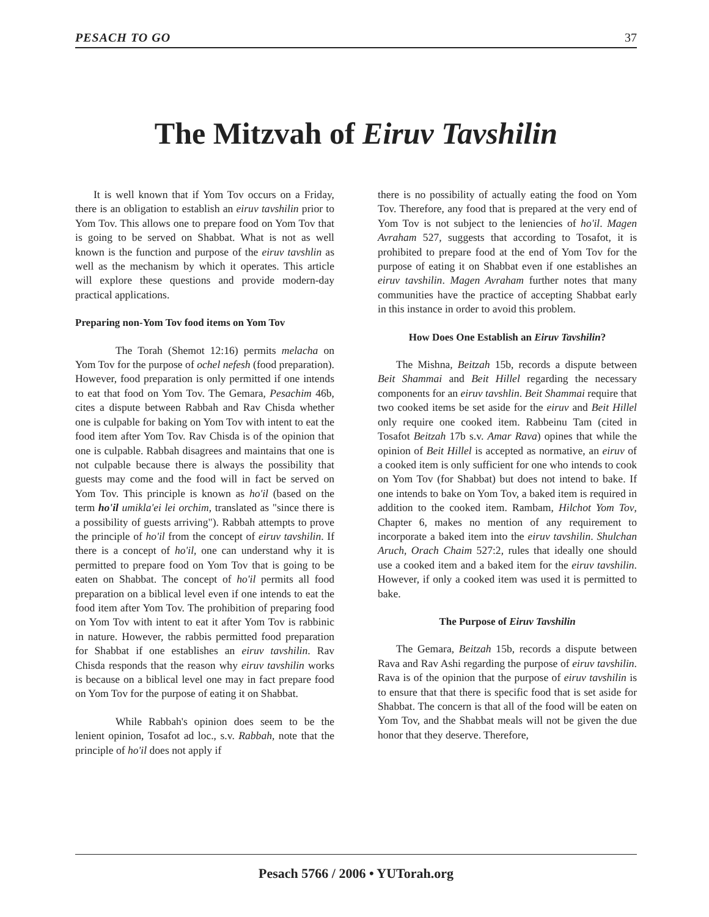PESACH TO GO 37
The Mitzvah of Eiruv Tavshilin
It is well known that if Yom Tov occurs on a Friday, there is an obligation to establish an eiruv tavshilin prior to Yom Tov. This allows one to prepare food on Yom Tov that is going to be served on Shabbat. What is not as well known is the function and purpose of the eiruv tavshlin as well as the mechanism by which it operates. This article will explore these questions and provide modern-day practical applications.
Preparing non-Yom Tov food items on Yom Tov
The Torah (Shemot 12:16) permits melacha on Yom Tov for the purpose of ochel nefesh (food preparation). However, food preparation is only permitted if one intends to eat that food on Yom Tov. The Gemara, Pesachim 46b, cites a dispute between Rabbah and Rav Chisda whether one is culpable for baking on Yom Tov with intent to eat the food item after Yom Tov. Rav Chisda is of the opinion that one is culpable. Rabbah disagrees and maintains that one is not culpable because there is always the possibility that guests may come and the food will in fact be served on Yom Tov. This principle is known as ho'il (based on the term ho'il umikla'ei lei orchim, translated as "since there is a possibility of guests arriving"). Rabbah attempts to prove the principle of ho'il from the concept of eiruv tavshilin. If there is a concept of ho'il, one can understand why it is permitted to prepare food on Yom Tov that is going to be eaten on Shabbat. The concept of ho'il permits all food preparation on a biblical level even if one intends to eat the food item after Yom Tov. The prohibition of preparing food on Yom Tov with intent to eat it after Yom Tov is rabbinic in nature. However, the rabbis permitted food preparation for Shabbat if one establishes an eiruv tavshilin. Rav Chisda responds that the reason why eiruv tavshilin works is because on a biblical level one may in fact prepare food on Yom Tov for the purpose of eating it on Shabbat.
While Rabbah's opinion does seem to be the lenient opinion, Tosafot ad loc., s.v. Rabbah, note that the principle of ho'il does not apply if
there is no possibility of actually eating the food on Yom Tov. Therefore, any food that is prepared at the very end of Yom Tov is not subject to the leniencies of ho'il. Magen Avraham 527, suggests that according to Tosafot, it is prohibited to prepare food at the end of Yom Tov for the purpose of eating it on Shabbat even if one establishes an eiruv tavshilin. Magen Avraham further notes that many communities have the practice of accepting Shabbat early in this instance in order to avoid this problem.
How Does One Establish an Eiruv Tavshilin?
The Mishna, Beitzah 15b, records a dispute between Beit Shammai and Beit Hillel regarding the necessary components for an eiruv tavshlin. Beit Shammai require that two cooked items be set aside for the eiruv and Beit Hillel only require one cooked item. Rabbeinu Tam (cited in Tosafot Beitzah 17b s.v. Amar Rava) opines that while the opinion of Beit Hillel is accepted as normative, an eiruv of a cooked item is only sufficient for one who intends to cook on Yom Tov (for Shabbat) but does not intend to bake. If one intends to bake on Yom Tov, a baked item is required in addition to the cooked item. Rambam, Hilchot Yom Tov, Chapter 6, makes no mention of any requirement to incorporate a baked item into the eiruv tavshilin. Shulchan Aruch, Orach Chaim 527:2, rules that ideally one should use a cooked item and a baked item for the eiruv tavshilin. However, if only a cooked item was used it is permitted to bake.
The Purpose of Eiruv Tavshilin
The Gemara, Beitzah 15b, records a dispute between Rava and Rav Ashi regarding the purpose of eiruv tavshilin. Rava is of the opinion that the purpose of eiruv tavshilin is to ensure that that there is specific food that is set aside for Shabbat. The concern is that all of the food will be eaten on Yom Tov, and the Shabbat meals will not be given the due honor that they deserve. Therefore,
Pesach 5766 / 2006 • YUTorah.org